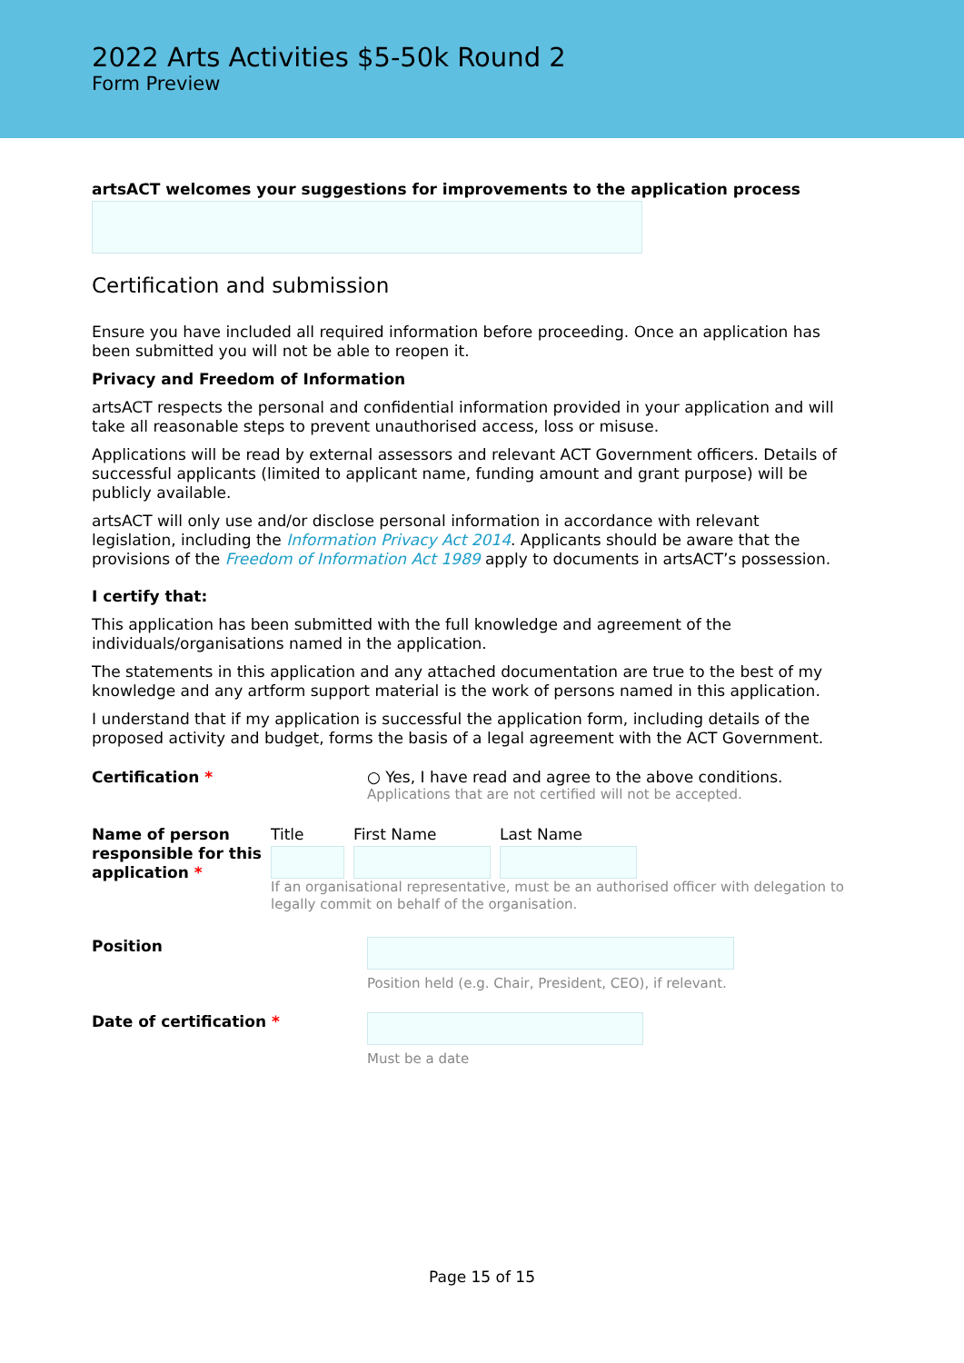2022 Arts Activities $5-50k Round 2
Form Preview
artsACT welcomes your suggestions for improvements to the application process
Certification and submission
Ensure you have included all required information before proceeding. Once an application has been submitted you will not be able to reopen it.
Privacy and Freedom of Information
artsACT respects the personal and confidential information provided in your application and will take all reasonable steps to prevent unauthorised access, loss or misuse.
Applications will be read by external assessors and relevant ACT Government officers. Details of successful applicants (limited to applicant name, funding amount and grant purpose) will be publicly available.
artsACT will only use and/or disclose personal information in accordance with relevant legislation, including the Information Privacy Act 2014. Applicants should be aware that the provisions of the Freedom of Information Act 1989 apply to documents in artsACT’s possession.
I certify that:
This application has been submitted with the full knowledge and agreement of the individuals/organisations named in the application.
The statements in this application and any attached documentation are true to the best of my knowledge and any artform support material is the work of persons named in this application.
I understand that if my application is successful the application form, including details of the proposed activity and budget, forms the basis of a legal agreement with the ACT Government.
Certification *
○ Yes, I have read and agree to the above conditions.
Applications that are not certified will not be accepted.
Name of person responsible for this application *
Title First Name Last Name
If an organisational representative, must be an authorised officer with delegation to legally commit on behalf of the organisation.
Position
Position held (e.g. Chair, President, CEO), if relevant.
Date of certification *
Must be a date
Page 15 of 15